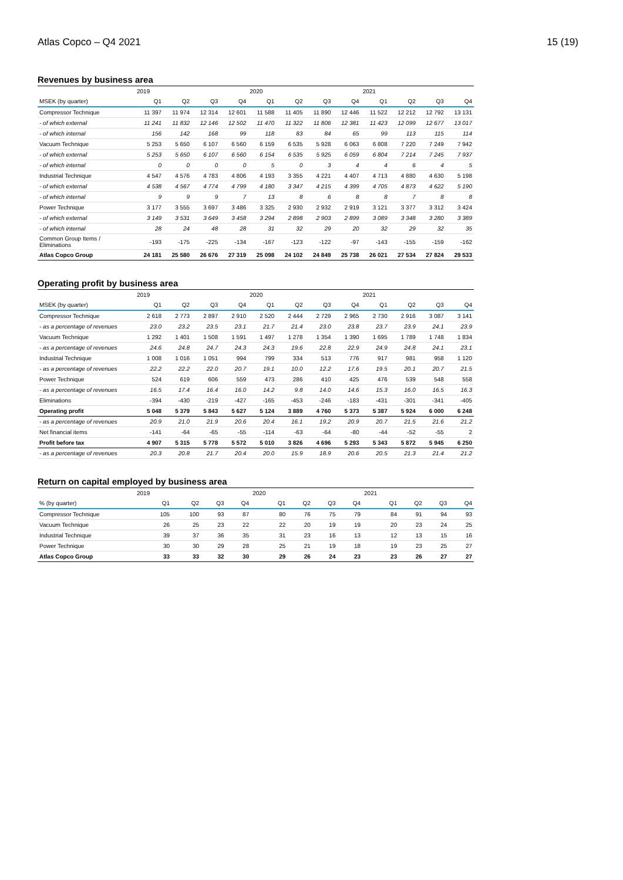Atlas Copco – Q4 2021 15 (19)
Revenues by business area
| | 2019 | | | | 2020 | | | | 2021 | | | |
| --- | --- | --- | --- | --- | --- | --- | --- | --- | --- | --- | --- | --- |
| MSEK (by quarter) | Q1 | Q2 | Q3 | Q4 | Q1 | Q2 | Q3 | Q4 | Q1 | Q2 | Q3 | Q4 |
| Compressor Technique | 11 397 | 11 974 | 12 314 | 12 601 | 11 588 | 11 405 | 11 890 | 12 446 | 11 522 | 12 212 | 12 792 | 13 131 |
| - of which external | 11 241 | 11 832 | 12 146 | 12 502 | 11 470 | 11 322 | 11 806 | 12 381 | 11 423 | 12 099 | 12 677 | 13 017 |
| - of which internal | 156 | 142 | 168 | 99 | 118 | 83 | 84 | 65 | 99 | 113 | 115 | 114 |
| Vacuum Technique | 5 253 | 5 650 | 6 107 | 6 560 | 6 159 | 6 535 | 5 928 | 6 063 | 6 808 | 7 220 | 7 249 | 7 942 |
| - of which external | 5 253 | 5 650 | 6 107 | 6 560 | 6 154 | 6 535 | 5 925 | 6 059 | 6 804 | 7 214 | 7 245 | 7 937 |
| - of which internal | 0 | 0 | 0 | 0 | 5 | 0 | 3 | 4 | 4 | 6 | 4 | 5 |
| Industrial Technique | 4 547 | 4 576 | 4 783 | 4 806 | 4 193 | 3 355 | 4 221 | 4 407 | 4 713 | 4 880 | 4 630 | 5 198 |
| - of which external | 4 538 | 4 567 | 4 774 | 4 799 | 4 180 | 3 347 | 4 215 | 4 399 | 4 705 | 4 873 | 4 622 | 5 190 |
| - of which internal | 9 | 9 | 9 | 7 | 13 | 8 | 6 | 8 | 8 | 7 | 8 | 8 |
| Power Technique | 3 177 | 3 555 | 3 697 | 3 486 | 3 325 | 2 930 | 2 932 | 2 919 | 3 121 | 3 377 | 3 312 | 3 424 |
| - of which external | 3 149 | 3 531 | 3 649 | 3 458 | 3 294 | 2 898 | 2 903 | 2 899 | 3 089 | 3 348 | 3 280 | 3 389 |
| - of which internal | 28 | 24 | 48 | 28 | 31 | 32 | 29 | 20 | 32 | 29 | 32 | 35 |
| Common Group Items / Eliminations | -193 | -175 | -225 | -134 | -167 | -123 | -122 | -97 | -143 | -155 | -159 | -162 |
| Atlas Copco Group | 24 181 | 25 580 | 26 676 | 27 319 | 25 098 | 24 102 | 24 849 | 25 738 | 26 021 | 27 534 | 27 824 | 29 533 |
Operating profit by business area
| | 2019 | | | | 2020 | | | | 2021 | | | |
| --- | --- | --- | --- | --- | --- | --- | --- | --- | --- | --- | --- | --- |
| MSEK (by quarter) | Q1 | Q2 | Q3 | Q4 | Q1 | Q2 | Q3 | Q4 | Q1 | Q2 | Q3 | Q4 |
| Compressor Technique | 2 618 | 2 773 | 2 897 | 2 910 | 2 520 | 2 444 | 2 729 | 2 965 | 2 730 | 2 916 | 3 087 | 3 141 |
| - as a percentage of revenues | 23.0 | 23.2 | 23.5 | 23.1 | 21.7 | 21.4 | 23.0 | 23.8 | 23.7 | 23.9 | 24.1 | 23.9 |
| Vacuum Technique | 1 292 | 1 401 | 1 508 | 1 591 | 1 497 | 1 278 | 1 354 | 1 390 | 1 695 | 1 789 | 1 748 | 1 834 |
| - as a percentage of revenues | 24.6 | 24.8 | 24.7 | 24.3 | 24.3 | 19.6 | 22.8 | 22.9 | 24.9 | 24.8 | 24.1 | 23.1 |
| Industrial Technique | 1 008 | 1 016 | 1 051 | 994 | 799 | 334 | 513 | 776 | 917 | 981 | 958 | 1 120 |
| - as a percentage of revenues | 22.2 | 22.2 | 22.0 | 20.7 | 19.1 | 10.0 | 12.2 | 17.6 | 19.5 | 20.1 | 20.7 | 21.5 |
| Power Technique | 524 | 619 | 606 | 559 | 473 | 286 | 410 | 425 | 476 | 539 | 548 | 558 |
| - as a percentage of revenues | 16.5 | 17.4 | 16.4 | 16.0 | 14.2 | 9.8 | 14.0 | 14.6 | 15.3 | 16.0 | 16.5 | 16.3 |
| Eliminations | -394 | -430 | -219 | -427 | -165 | -453 | -246 | -183 | -431 | -301 | -341 | -405 |
| Operating profit | 5 048 | 5 379 | 5 843 | 5 627 | 5 124 | 3 889 | 4 760 | 5 373 | 5 387 | 5 924 | 6 000 | 6 248 |
| - as a percentage of revenues | 20.9 | 21.0 | 21.9 | 20.6 | 20.4 | 16.1 | 19.2 | 20.9 | 20.7 | 21.5 | 21.6 | 21.2 |
| Net financial items | -141 | -64 | -65 | -55 | -114 | -63 | -64 | -80 | -44 | -52 | -55 | 2 |
| Profit before tax | 4 907 | 5 315 | 5 778 | 5 572 | 5 010 | 3 826 | 4 696 | 5 293 | 5 343 | 5 872 | 5 945 | 6 250 |
| - as a percentage of revenues | 20.3 | 20.8 | 21.7 | 20.4 | 20.0 | 15.9 | 18.9 | 20.6 | 20.5 | 21.3 | 21.4 | 21.2 |
Return on capital employed by business area
| | 2019 | | | | 2020 | | | | 2021 | | | |
| --- | --- | --- | --- | --- | --- | --- | --- | --- | --- | --- | --- | --- |
| % (by quarter) | Q1 | Q2 | Q3 | Q4 | Q1 | Q2 | Q3 | Q4 | Q1 | Q2 | Q3 | Q4 |
| Compressor Technique | 105 | 100 | 93 | 87 | 80 | 76 | 75 | 79 | 84 | 91 | 94 | 93 |
| Vacuum Technique | 26 | 25 | 23 | 22 | 22 | 20 | 19 | 19 | 20 | 23 | 24 | 25 |
| Industrial Technique | 39 | 37 | 36 | 35 | 31 | 23 | 16 | 13 | 12 | 13 | 15 | 16 |
| Power Technique | 30 | 30 | 29 | 28 | 25 | 21 | 19 | 18 | 19 | 23 | 25 | 27 |
| Atlas Copco Group | 33 | 33 | 32 | 30 | 29 | 26 | 24 | 23 | 23 | 26 | 27 | 27 |